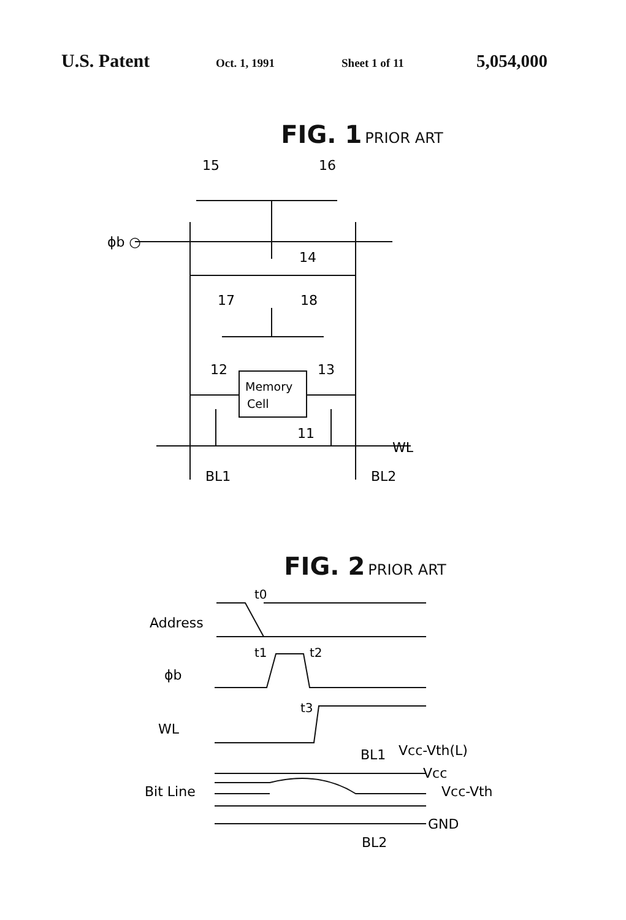U.S. Patent
Oct. 1, 1991 Sheet 1 of 11
5,054,000
FIG. 1 PRIOR ART
15
16
ϕb ○
14
17
18
12
13
Memory
Cell
11
WL
BL1
BL2
FIG. 2 PRIOR ART
t0
Address
t1
t2
ϕb
t3
WL
Vcc-Vth(L)
BL1
Vcc
Bit Line
Vcc-Vth
GND
BL2